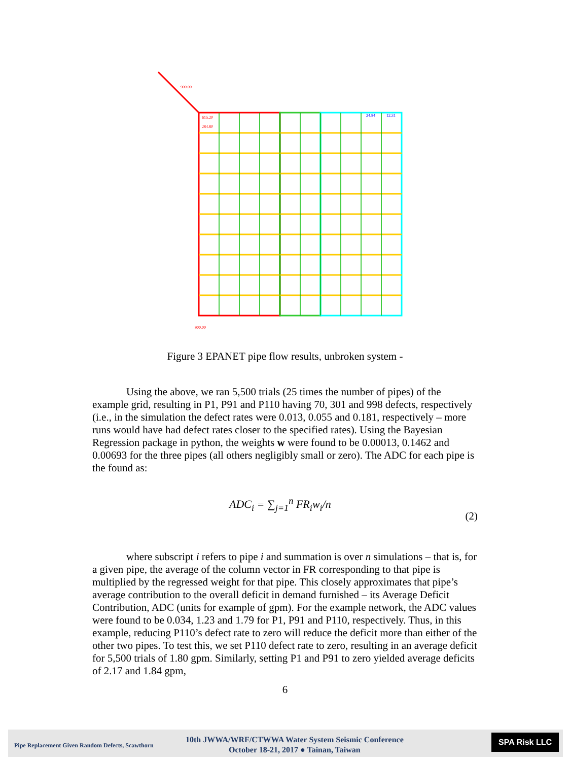900.00
615.20
284.80
24.84
12.31
900.00
Figure 3 EPANET pipe flow results, unbroken system -
Using the above, we ran 5,500 trials (25 times the number of pipes) of the example grid, resulting in P1, P91 and P110 having 70, 301 and 998 defects, respectively (i.e., in the simulation the defect rates were 0.013, 0.055 and 0.181, respectively – more runs would have had defect rates closer to the specified rates). Using the Bayesian Regression package in python, the weights w were found to be 0.00013, 0.1462 and 0.00693 for the three pipes (all others negligibly small or zero). The ADC for each pipe is the found as:
ADC<sub>i</sub> = ∑<sub>j=1</sub><sup>n</sup> FR<sub>i</sub>w<sub>i</sub>/n
(2)
where subscript i refers to pipe i and summation is over n simulations – that is, for a given pipe, the average of the column vector in FR corresponding to that pipe is multiplied by the regressed weight for that pipe. This closely approximates that pipe’s average contribution to the overall deficit in demand furnished – its Average Deficit Contribution, ADC (units for example of gpm). For the example network, the ADC values were found to be 0.034, 1.23 and 1.79 for P1, P91 and P110, respectively. Thus, in this example, reducing P110’s defect rate to zero will reduce the deficit more than either of the other two pipes. To test this, we set P110 defect rate to zero, resulting in an average deficit for 5,500 trials of 1.80 gpm. Similarly, setting P1 and P91 to zero yielded average deficits of 2.17 and 1.84 gpm,
6
Pipe Replacement Given Random Defects, Scawthorn
10th JWWA/WRF/CTWWA Water System Seismic Conference
October 18-21, 2017 ● Tainan, Taiwan
SPA Risk LLC